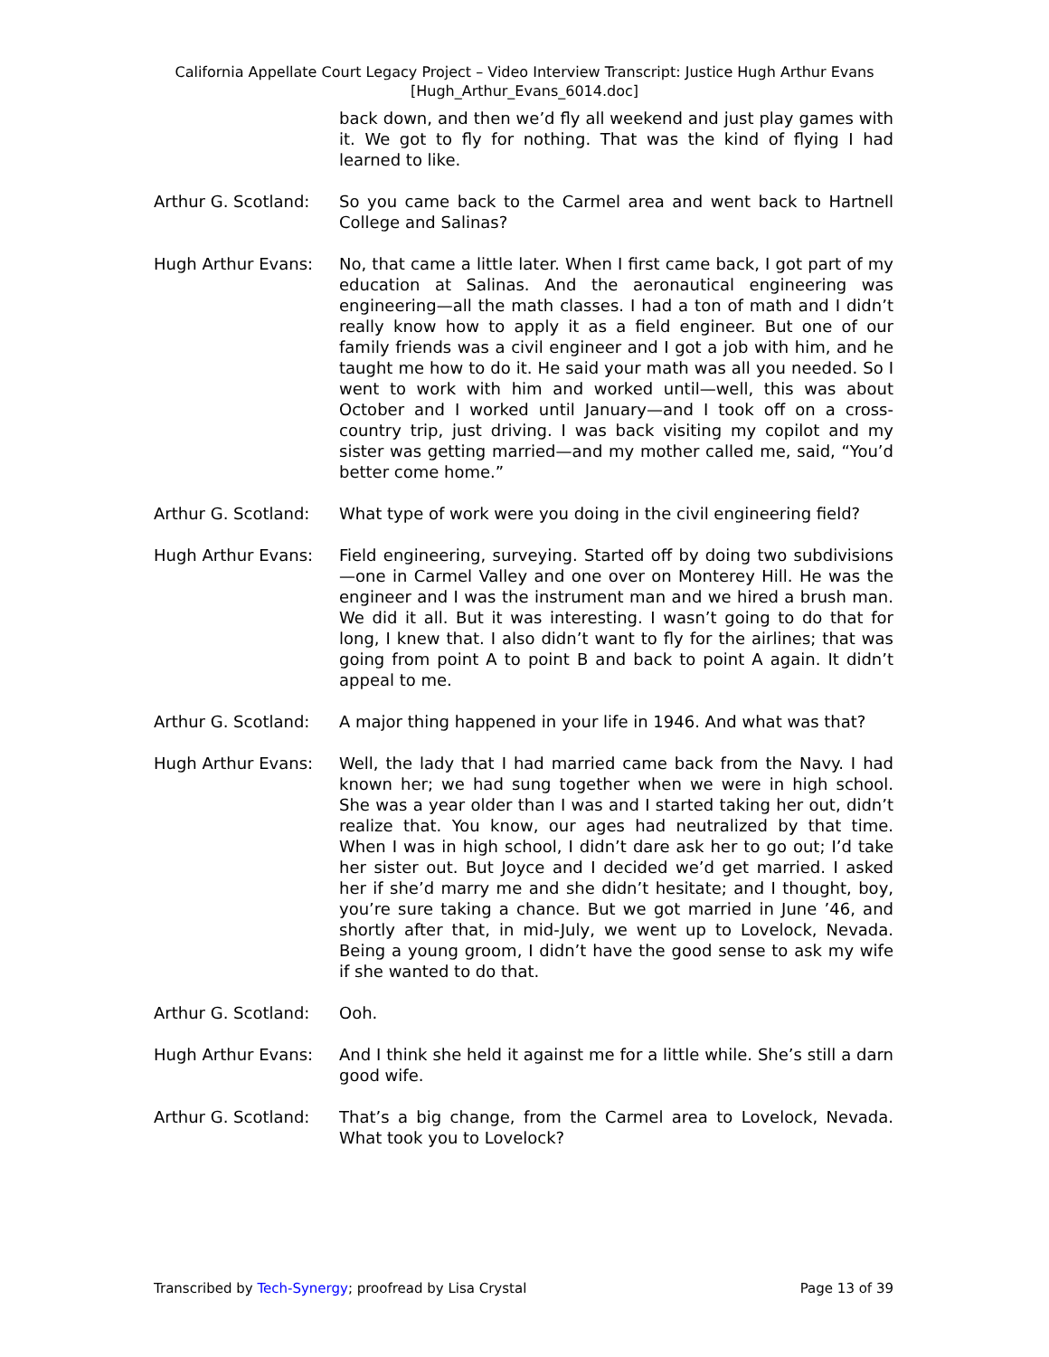California Appellate Court Legacy Project – Video Interview Transcript: Justice Hugh Arthur Evans
[Hugh_Arthur_Evans_6014.doc]
back down, and then we’d fly all weekend and just play games with it. We got to fly for nothing. That was the kind of flying I had learned to like.
Arthur G. Scotland:
So you came back to the Carmel area and went back to Hartnell College and Salinas?
Hugh Arthur Evans: No, that came a little later. When I first came back, I got part of my education at Salinas. And the aeronautical engineering was engineering—all the math classes. I had a ton of math and I didn’t really know how to apply it as a field engineer. But one of our family friends was a civil engineer and I got a job with him, and he taught me how to do it. He said your math was all you needed. So I went to work with him and worked until—well, this was about October and I worked until January—and I took off on a cross-country trip, just driving. I was back visiting my copilot and my sister was getting married—and my mother called me, said, “You’d better come home.”
Arthur G. Scotland:
What type of work were you doing in the civil engineering field?
Hugh Arthur Evans: Field engineering, surveying. Started off by doing two subdivisions—one in Carmel Valley and one over on Monterey Hill. He was the engineer and I was the instrument man and we hired a brush man. We did it all. But it was interesting. I wasn’t going to do that for long, I knew that. I also didn’t want to fly for the airlines; that was going from point A to point B and back to point A again. It didn’t appeal to me.
Arthur G. Scotland:
A major thing happened in your life in 1946. And what was that?
Hugh Arthur Evans: Well, the lady that I had married came back from the Navy. I had known her; we had sung together when we were in high school. She was a year older than I was and I started taking her out, didn’t realize that. You know, our ages had neutralized by that time. When I was in high school, I didn’t dare ask her to go out; I’d take her sister out. But Joyce and I decided we’d get married. I asked her if she’d marry me and she didn’t hesitate; and I thought, boy, you’re sure taking a chance. But we got married in June ’46, and shortly after that, in mid-July, we went up to Lovelock, Nevada. Being a young groom, I didn’t have the good sense to ask my wife if she wanted to do that.
Arthur G. Scotland:
Ooh.
Hugh Arthur Evans: And I think she held it against me for a little while. She’s still a darn good wife.
Arthur G. Scotland:
That’s a big change, from the Carmel area to Lovelock, Nevada. What took you to Lovelock?
Transcribed by Tech-Synergy; proofread by Lisa Crystal Page 13 of 39